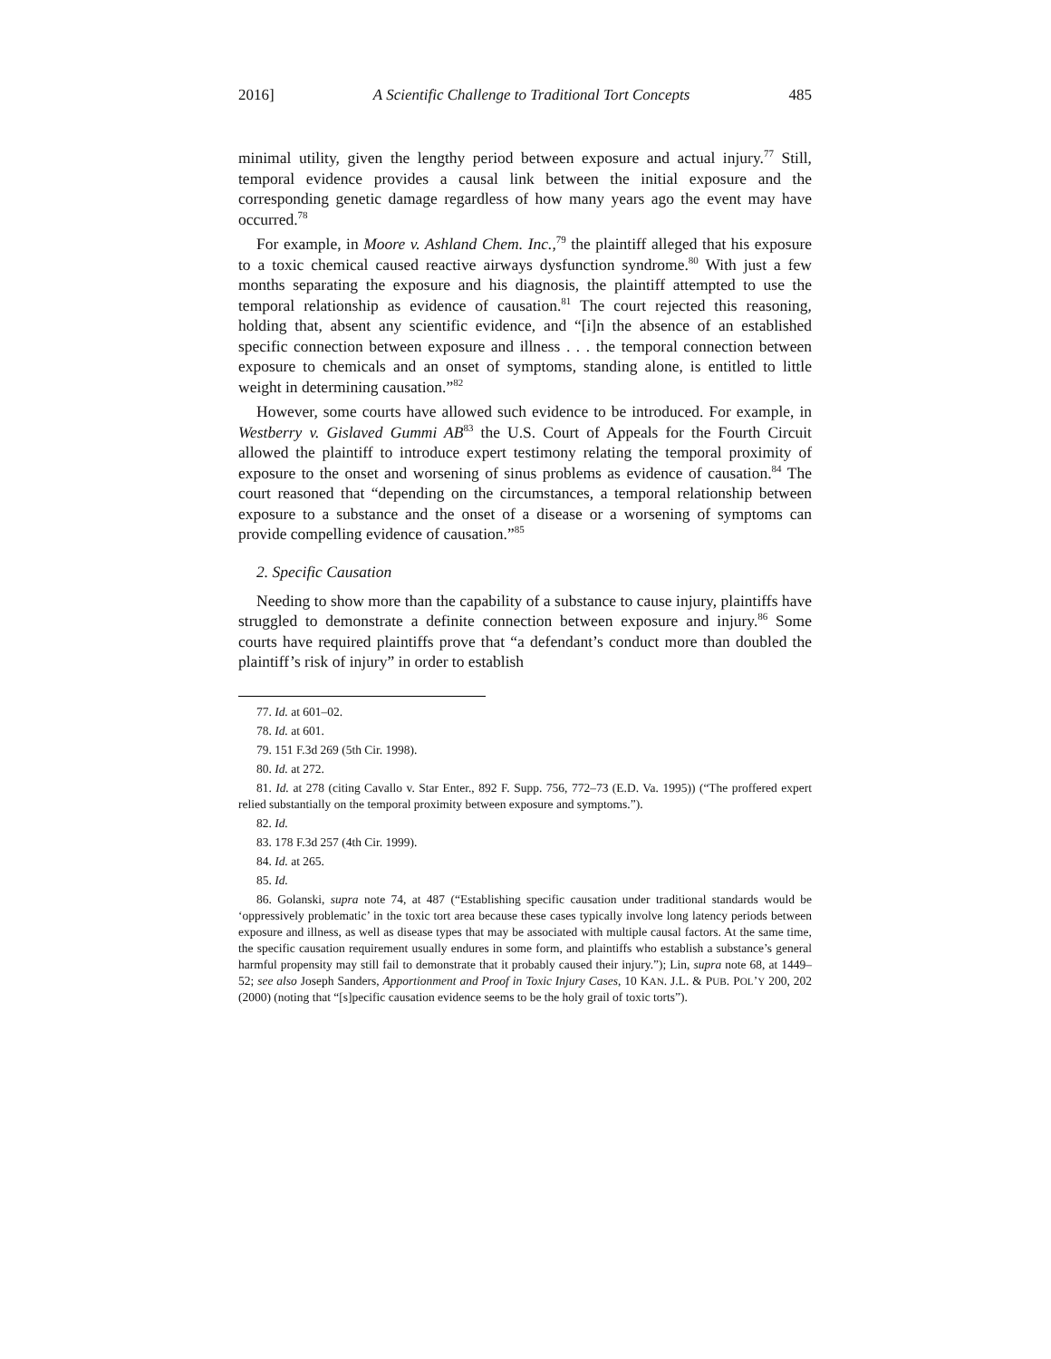2016] A Scientific Challenge to Traditional Tort Concepts 485
minimal utility, given the lengthy period between exposure and actual injury.<sup>77</sup> Still, temporal evidence provides a causal link between the initial exposure and the corresponding genetic damage regardless of how many years ago the event may have occurred.<sup>78</sup>
For example, in Moore v. Ashland Chem. Inc.,<sup>79</sup> the plaintiff alleged that his exposure to a toxic chemical caused reactive airways dysfunction syndrome.<sup>80</sup> With just a few months separating the exposure and his diagnosis, the plaintiff attempted to use the temporal relationship as evidence of causation.<sup>81</sup> The court rejected this reasoning, holding that, absent any scientific evidence, and “[i]n the absence of an established specific connection between exposure and illness . . . the temporal connection between exposure to chemicals and an onset of symptoms, standing alone, is entitled to little weight in determining causation.”<sup>82</sup>
However, some courts have allowed such evidence to be introduced. For example, in Westberry v. Gislaved Gummi AB<sup>83</sup> the U.S. Court of Appeals for the Fourth Circuit allowed the plaintiff to introduce expert testimony relating the temporal proximity of exposure to the onset and worsening of sinus problems as evidence of causation.<sup>84</sup> The court reasoned that “depending on the circumstances, a temporal relationship between exposure to a substance and the onset of a disease or a worsening of symptoms can provide compelling evidence of causation.”<sup>85</sup>
2. Specific Causation
Needing to show more than the capability of a substance to cause injury, plaintiffs have struggled to demonstrate a definite connection between exposure and injury.<sup>86</sup> Some courts have required plaintiffs prove that “a defendant’s conduct more than doubled the plaintiff’s risk of injury” in order to establish
77. Id. at 601–02.
78. Id. at 601.
79. 151 F.3d 269 (5th Cir. 1998).
80. Id. at 272.
81. Id. at 278 (citing Cavallo v. Star Enter., 892 F. Supp. 756, 772–73 (E.D. Va. 1995)) (“The proffered expert relied substantially on the temporal proximity between exposure and symptoms.”).
82. Id.
83. 178 F.3d 257 (4th Cir. 1999).
84. Id. at 265.
85. Id.
86. Golanski, supra note 74, at 487 (“Establishing specific causation under traditional standards would be ‘oppressively problematic’ in the toxic tort area because these cases typically involve long latency periods between exposure and illness, as well as disease types that may be associated with multiple causal factors. At the same time, the specific causation requirement usually endures in some form, and plaintiffs who establish a substance’s general harmful propensity may still fail to demonstrate that it probably caused their injury.”); Lin, supra note 68, at 1449–52; see also Joseph Sanders, Apportionment and Proof in Toxic Injury Cases, 10 KAN. J.L. & PUB. POL’Y 200, 202 (2000) (noting that “[s]pecific causation evidence seems to be the holy grail of toxic torts”).